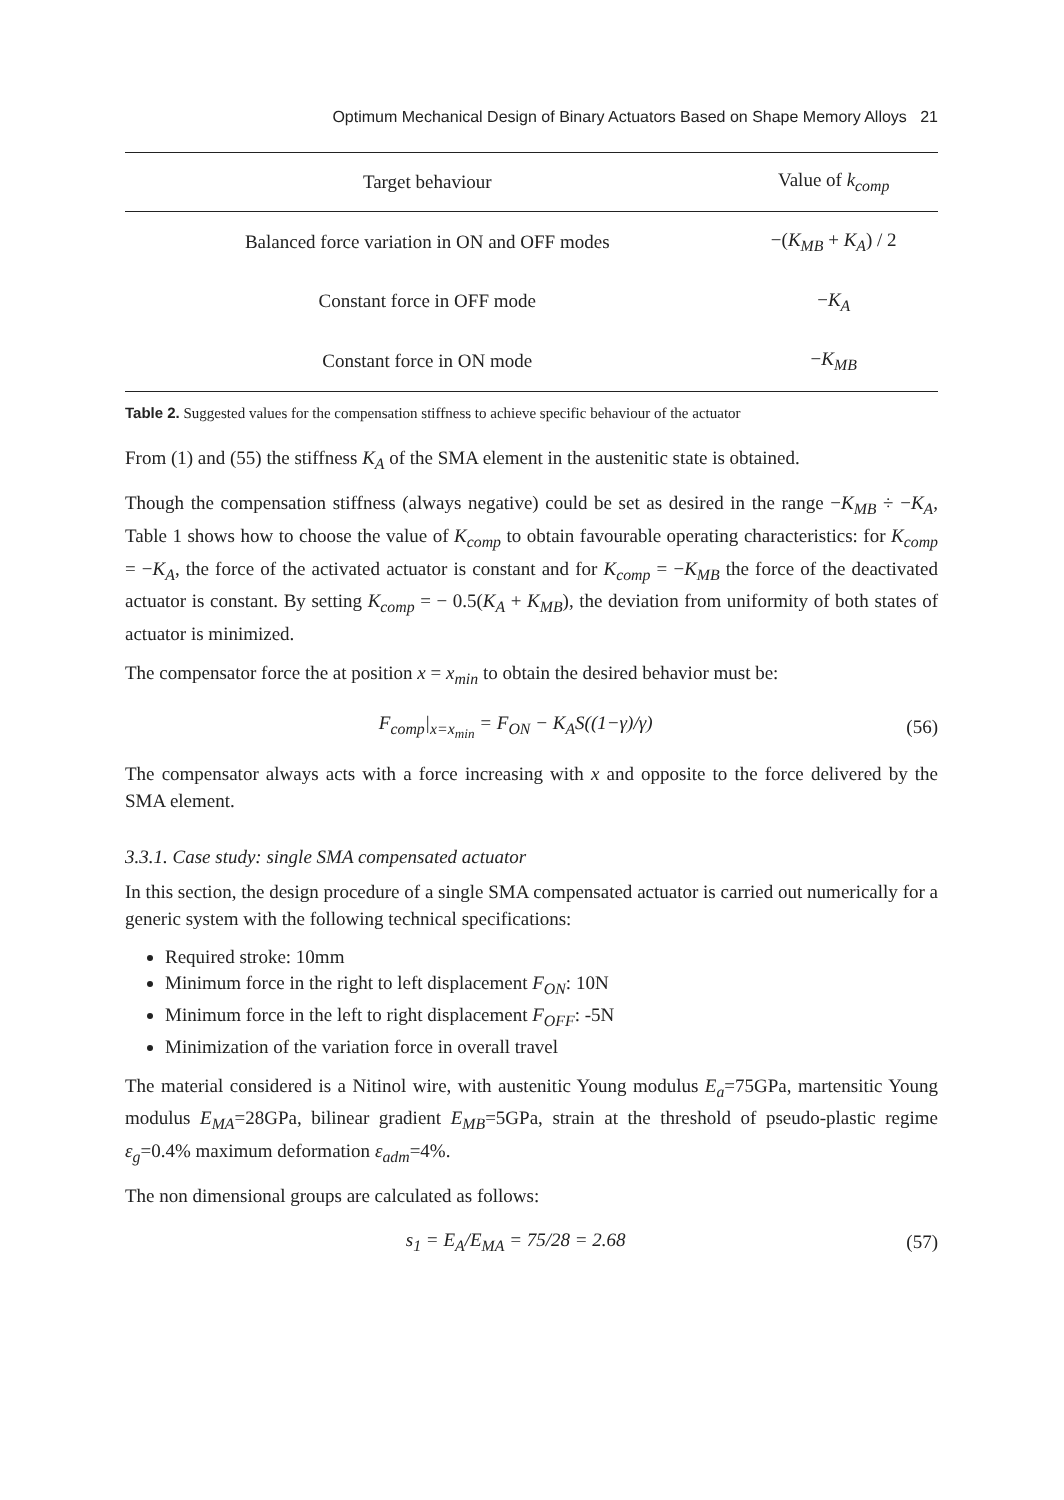Optimum Mechanical Design of Binary Actuators Based on Shape Memory Alloys 21
| Target behaviour | Value of k<sub>comp</sub> |
| --- | --- |
| Balanced force variation in ON and OFF modes | −( K<sub>MB</sub> + K<sub>A</sub> ) / 2 |
| Constant force in OFF mode | − K<sub>A</sub> |
| Constant force in ON mode | − K<sub>MB</sub> |
Table 2. Suggested values for the compensation stiffness to achieve specific behaviour of the actuator
From (1) and (55) the stiffness K<sub>A</sub> of the SMA element in the austenitic state is obtained.
Though the compensation stiffness (always negative) could be set as desired in the range −K<sub>MB</sub> ÷ −K<sub>A</sub>, Table 1 shows how to choose the value of K<sub>comp</sub> to obtain favourable operating characteristics: for K<sub>comp</sub> = −K<sub>A</sub>, the force of the activated actuator is constant and for K<sub>comp</sub> = −K<sub>MB</sub> the force of the deactivated actuator is constant. By setting K<sub>comp</sub> = − 0.5(K<sub>A</sub> + K<sub>MB</sub>), the deviation from uniformity of both states of actuator is minimized.
The compensator force the at position x = x<sub>min</sub> to obtain the desired behavior must be:
F<sub>comp</sub>|<sub>x=x<sub>min</sub></sub> = F<sub>ON</sub> − K<sub>A</sub>S((1−γ)/γ) (56)
The compensator always acts with a force increasing with x and opposite to the force delivered by the SMA element.
3.3.1. Case study: single SMA compensated actuator
In this section, the design procedure of a single SMA compensated actuator is carried out numerically for a generic system with the following technical specifications:
Required stroke: 10mm
Minimum force in the right to left displacement F<sub>ON</sub>: 10N
Minimum force in the left to right displacement F<sub>OFF</sub>: -5N
Minimization of the variation force in overall travel
The material considered is a Nitinol wire, with austenitic Young modulus E<sub>a</sub>=75GPa, martensitic Young modulus E<sub>MA</sub>=28GPa, bilinear gradient E<sub>MB</sub>=5GPa, strain at the threshold of pseudo-plastic regime ε<sub>g</sub>=0.4% maximum deformation ε<sub>adm</sub>=4%.
The non dimensional groups are calculated as follows:
s<sub>1</sub> = E<sub>A</sub>/E<sub>MA</sub> = 75/28 = 2.68 (57)